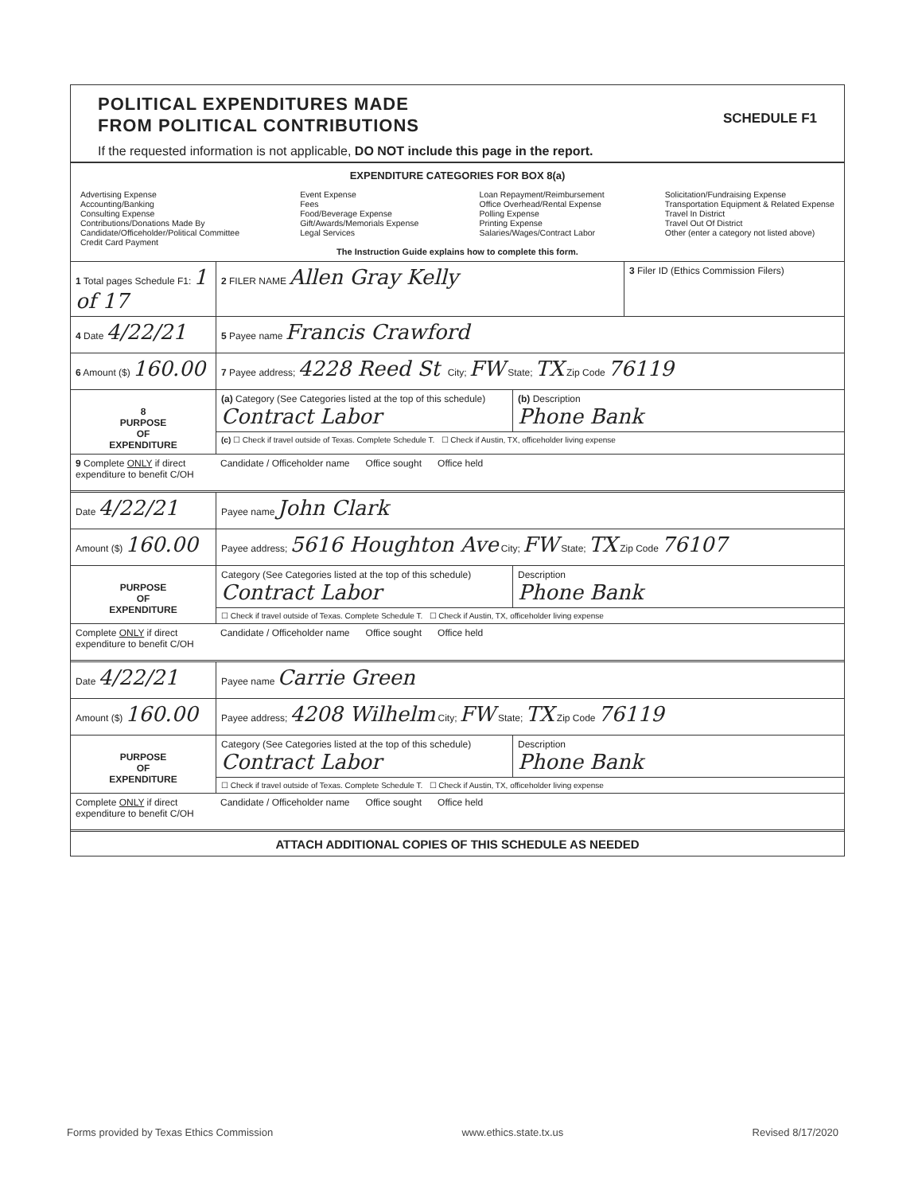SCHEDULE F1
POLITICAL EXPENDITURES MADE
FROM POLITICAL CONTRIBUTIONS
If the requested information is not applicable, DO NOT include this page in the report.
EXPENDITURE CATEGORIES FOR BOX 8(a)
Advertising Expense
Accounting/Banking
Consulting Expense
Contributions/Donations Made By
Candidate/Officeholder/Political Committee
Credit Card Payment
Event Expense
Fees
Food/Beverage Expense
Gift/Awards/Memorials Expense
Legal Services
Loan Repayment/Reimbursement
Office Overhead/Rental Expense
Polling Expense
Printing Expense
Salaries/Wages/Contract Labor
Solicitation/Fundraising Expense
Transportation Equipment & Related Expense
Travel In District
Travel Out Of District
Other (enter a category not listed above)
The Instruction Guide explains how to complete this form.
1 Total pages Schedule F1: 1 of 17
2 FILER NAME Allen Gray Kelly
3 Filer ID (Ethics Commission Filers)
4 Date 4/22/21
5 Payee name Francis Crawford
6 Amount ($) 160.00
7 Payee address; 4228 Reed St City; FW State; TX Zip Code 76119
8
PURPOSE
OF
EXPENDITURE
(a) Category (See Categories listed at the top of this schedule)
Contract Labor
(b) Description
Phone Bank
(c) ☐ Check if travel outside of Texas. Complete Schedule T. ☐ Check if Austin, TX, officeholder living expense
9 Complete ONLY if direct expenditure to benefit C/OH
Candidate / Officeholder name Office sought Office held
Date 4/22/21
Payee name John Clark
Amount ($) 160.00
Payee address; 5616 Houghton Ave City; FW State; TX Zip Code 76107
PURPOSE
OF
EXPENDITURE
Category (See Categories listed at the top of this schedule)
Contract Labor
Description
Phone Bank
☐ Check if travel outside of Texas. Complete Schedule T. ☐ Check if Austin, TX, officeholder living expense
Complete ONLY if direct expenditure to benefit C/OH
Candidate / Officeholder name Office sought Office held
Date 4/22/21
Payee name Carrie Green
Amount ($) 160.00
Payee address; 4208 Wilhelm City; FW State; TX Zip Code 76119
PURPOSE
OF
EXPENDITURE
Category (See Categories listed at the top of this schedule)
Contract Labor
Description
Phone Bank
☐ Check if travel outside of Texas. Complete Schedule T. ☐ Check if Austin, TX, officeholder living expense
Complete ONLY if direct expenditure to benefit C/OH
Candidate / Officeholder name Office sought Office held
ATTACH ADDITIONAL COPIES OF THIS SCHEDULE AS NEEDED
Forms provided by Texas Ethics Commission www.ethics.state.tx.us Revised 8/17/2020